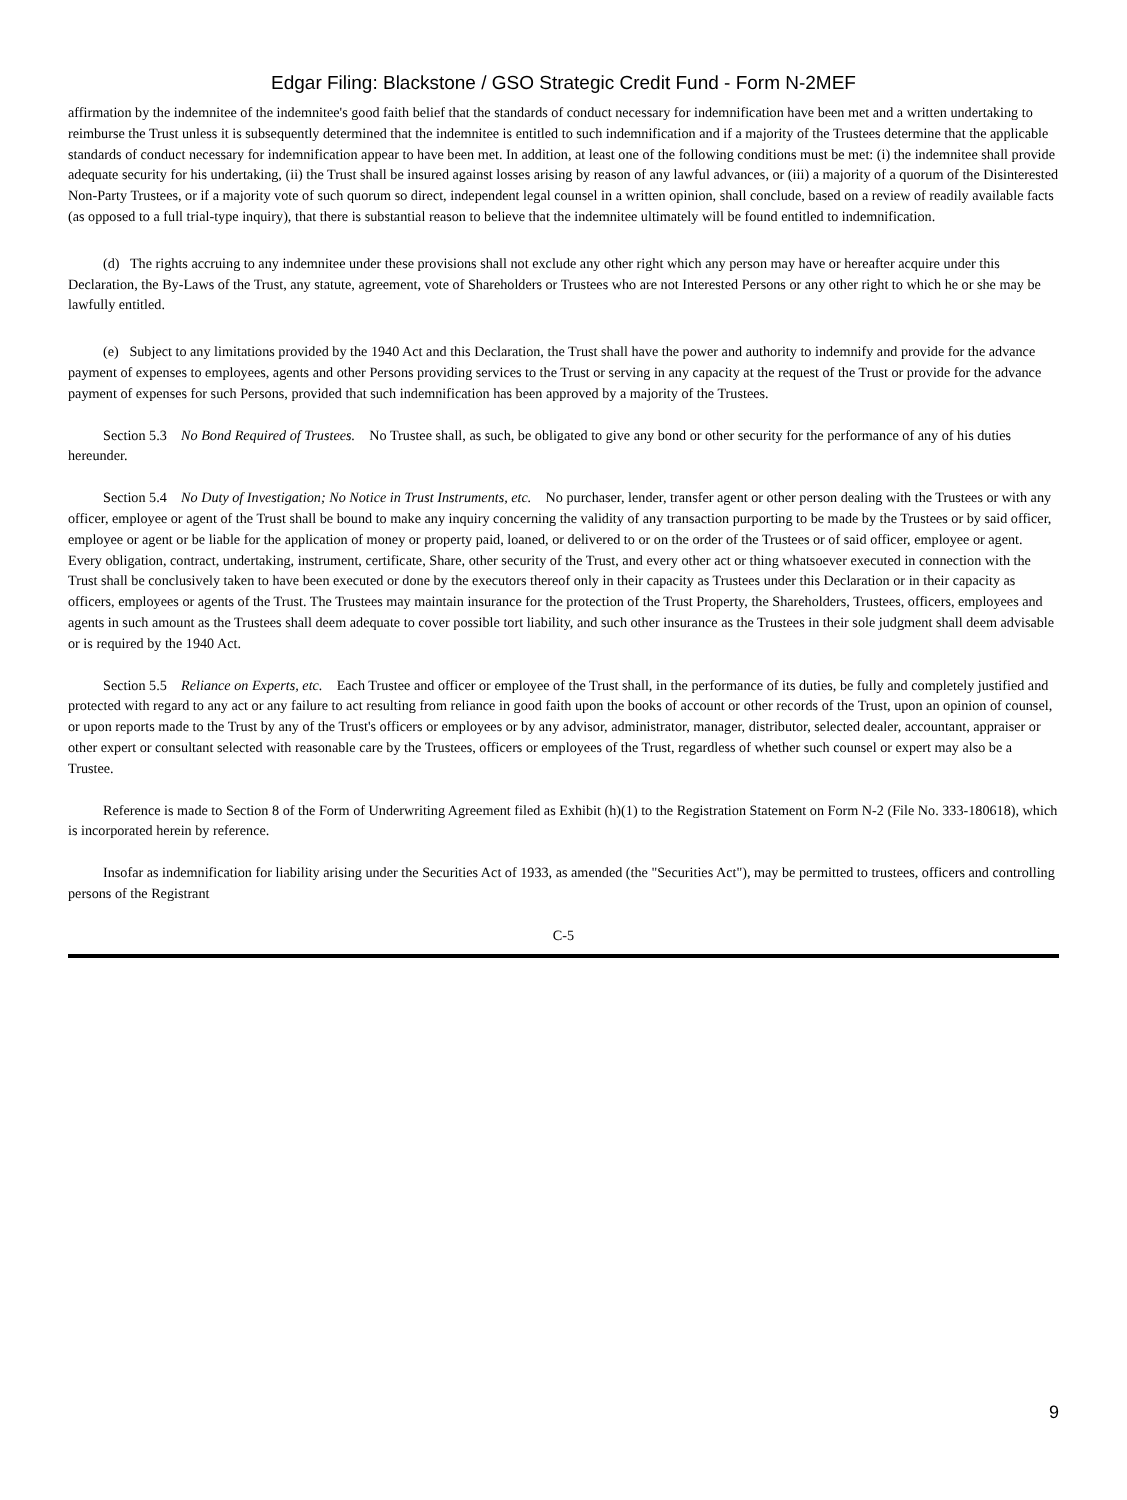Edgar Filing: Blackstone / GSO Strategic Credit Fund - Form N-2MEF
affirmation by the indemnitee of the indemnitee's good faith belief that the standards of conduct necessary for indemnification have been met and a written undertaking to reimburse the Trust unless it is subsequently determined that the indemnitee is entitled to such indemnification and if a majority of the Trustees determine that the applicable standards of conduct necessary for indemnification appear to have been met. In addition, at least one of the following conditions must be met: (i) the indemnitee shall provide adequate security for his undertaking, (ii) the Trust shall be insured against losses arising by reason of any lawful advances, or (iii) a majority of a quorum of the Disinterested Non-Party Trustees, or if a majority vote of such quorum so direct, independent legal counsel in a written opinion, shall conclude, based on a review of readily available facts (as opposed to a full trial-type inquiry), that there is substantial reason to believe that the indemnitee ultimately will be found entitled to indemnification.
(d) The rights accruing to any indemnitee under these provisions shall not exclude any other right which any person may have or hereafter acquire under this Declaration, the By-Laws of the Trust, any statute, agreement, vote of Shareholders or Trustees who are not Interested Persons or any other right to which he or she may be lawfully entitled.
(e) Subject to any limitations provided by the 1940 Act and this Declaration, the Trust shall have the power and authority to indemnify and provide for the advance payment of expenses to employees, agents and other Persons providing services to the Trust or serving in any capacity at the request of the Trust or provide for the advance payment of expenses for such Persons, provided that such indemnification has been approved by a majority of the Trustees.
Section 5.3 No Bond Required of Trustees. No Trustee shall, as such, be obligated to give any bond or other security for the performance of any of his duties hereunder.
Section 5.4 No Duty of Investigation; No Notice in Trust Instruments, etc. No purchaser, lender, transfer agent or other person dealing with the Trustees or with any officer, employee or agent of the Trust shall be bound to make any inquiry concerning the validity of any transaction purporting to be made by the Trustees or by said officer, employee or agent or be liable for the application of money or property paid, loaned, or delivered to or on the order of the Trustees or of said officer, employee or agent. Every obligation, contract, undertaking, instrument, certificate, Share, other security of the Trust, and every other act or thing whatsoever executed in connection with the Trust shall be conclusively taken to have been executed or done by the executors thereof only in their capacity as Trustees under this Declaration or in their capacity as officers, employees or agents of the Trust. The Trustees may maintain insurance for the protection of the Trust Property, the Shareholders, Trustees, officers, employees and agents in such amount as the Trustees shall deem adequate to cover possible tort liability, and such other insurance as the Trustees in their sole judgment shall deem advisable or is required by the 1940 Act.
Section 5.5 Reliance on Experts, etc. Each Trustee and officer or employee of the Trust shall, in the performance of its duties, be fully and completely justified and protected with regard to any act or any failure to act resulting from reliance in good faith upon the books of account or other records of the Trust, upon an opinion of counsel, or upon reports made to the Trust by any of the Trust's officers or employees or by any advisor, administrator, manager, distributor, selected dealer, accountant, appraiser or other expert or consultant selected with reasonable care by the Trustees, officers or employees of the Trust, regardless of whether such counsel or expert may also be a Trustee.
Reference is made to Section 8 of the Form of Underwriting Agreement filed as Exhibit (h)(1) to the Registration Statement on Form N-2 (File No. 333-180618), which is incorporated herein by reference.
Insofar as indemnification for liability arising under the Securities Act of 1933, as amended (the "Securities Act"), may be permitted to trustees, officers and controlling persons of the Registrant
C-5
9